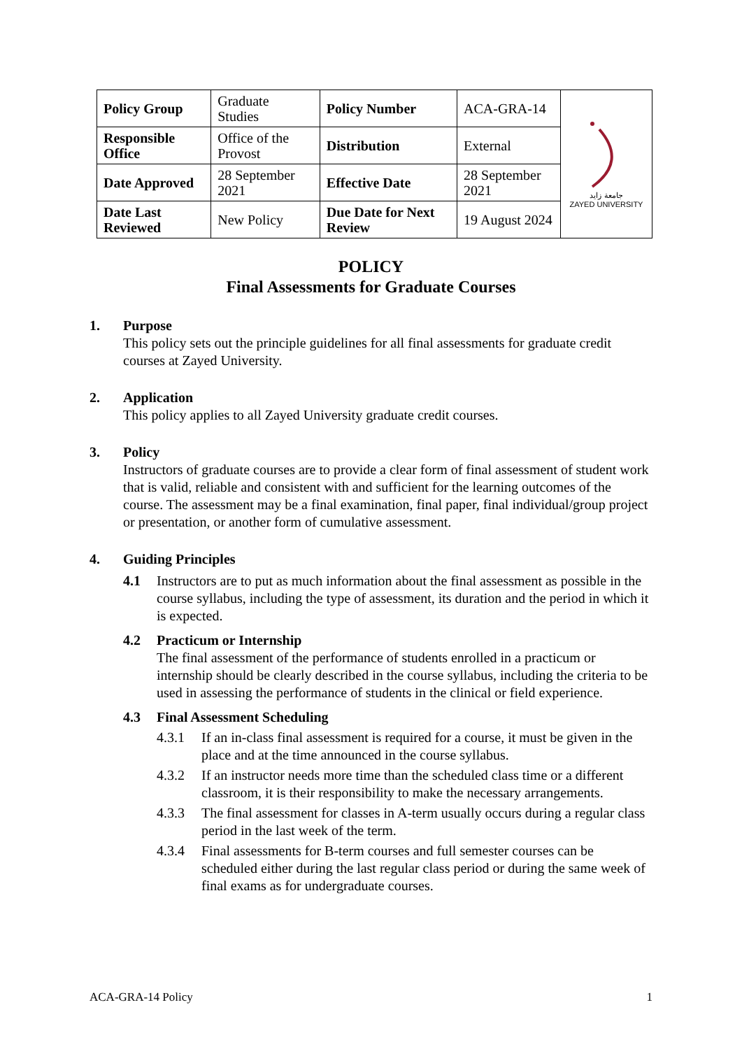| Policy Group | Graduate Studies | Policy Number | ACA-GRA-14 | جامعة زايد ZAYED UNIVERSITY |
| Responsible Office | Office of the Provost | Distribution | External | |
| Date Approved | 28 September 2021 | Effective Date | 28 September 2021 | |
| Date Last Reviewed | New Policy | Due Date for Next Review | 19 August 2024 | |
POLICY
Final Assessments for Graduate Courses
1. Purpose
This policy sets out the principle guidelines for all final assessments for graduate credit courses at Zayed University.
2. Application
This policy applies to all Zayed University graduate credit courses.
3. Policy
Instructors of graduate courses are to provide a clear form of final assessment of student work that is valid, reliable and consistent with and sufficient for the learning outcomes of the course. The assessment may be a final examination, final paper, final individual/group project or presentation, or another form of cumulative assessment.
4. Guiding Principles
4.1 Instructors are to put as much information about the final assessment as possible in the course syllabus, including the type of assessment, its duration and the period in which it is expected.
4.2 Practicum or Internship
The final assessment of the performance of students enrolled in a practicum or internship should be clearly described in the course syllabus, including the criteria to be used in assessing the performance of students in the clinical or field experience.
4.3 Final Assessment Scheduling
4.3.1 If an in-class final assessment is required for a course, it must be given in the place and at the time announced in the course syllabus.
4.3.2 If an instructor needs more time than the scheduled class time or a different classroom, it is their responsibility to make the necessary arrangements.
4.3.3 The final assessment for classes in A-term usually occurs during a regular class period in the last week of the term.
4.3.4 Final assessments for B-term courses and full semester courses can be scheduled either during the last regular class period or during the same week of final exams as for undergraduate courses.
ACA-GRA-14 Policy 1